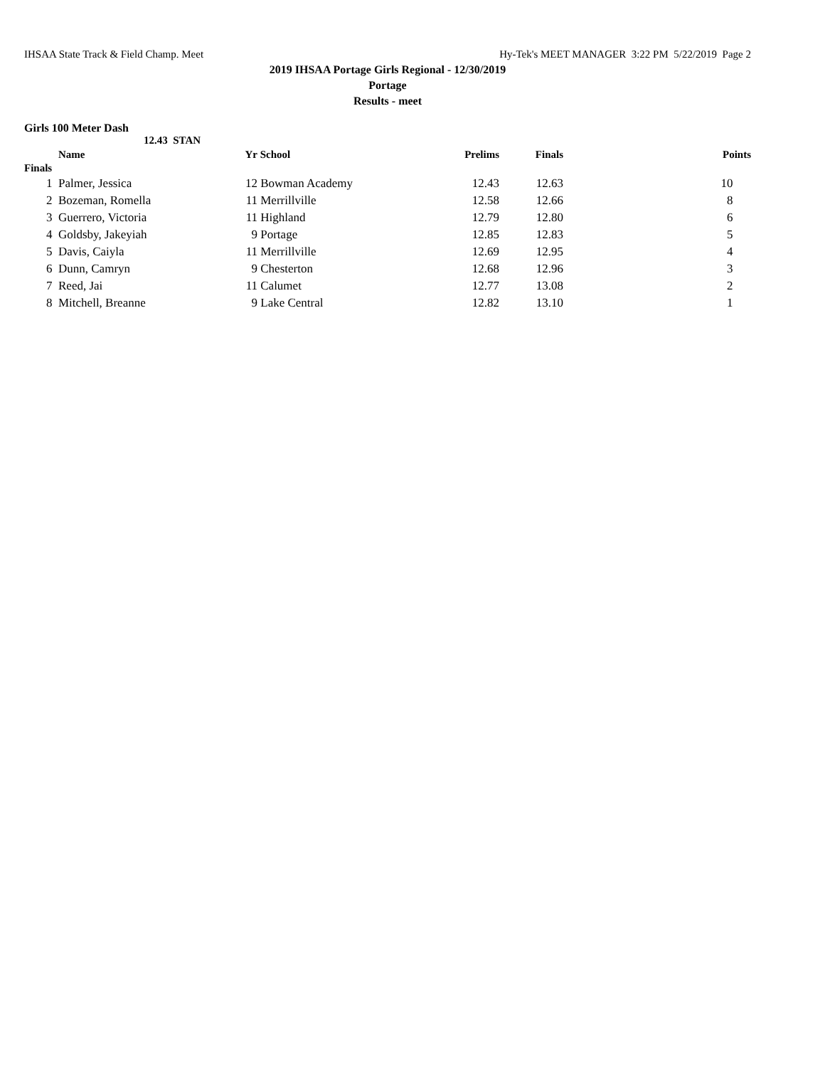IHSAA State Track & Field Champ. Meet Hy-Tek's MEET MANAGER 3:22 PM 5/22/2019 Page 2
2019 IHSAA Portage Girls Regional - 12/30/2019
Portage
Results - meet
Girls 100 Meter Dash
12.43 STAN
| | Name | Yr | School | Prelims | Finals | Points |
| --- | --- | --- | --- | --- | --- | --- |
| Finals | | | | | | |
| 1 | Palmer, Jessica | 12 | Bowman Academy | 12.43 | 12.63 | 10 |
| 2 | Bozeman, Romella | 11 | Merrillville | 12.58 | 12.66 | 8 |
| 3 | Guerrero, Victoria | 11 | Highland | 12.79 | 12.80 | 6 |
| 4 | Goldsby, Jakeyiah | 9 | Portage | 12.85 | 12.83 | 5 |
| 5 | Davis, Caiyla | 11 | Merrillville | 12.69 | 12.95 | 4 |
| 6 | Dunn, Camryn | 9 | Chesterton | 12.68 | 12.96 | 3 |
| 7 | Reed, Jai | 11 | Calumet | 12.77 | 13.08 | 2 |
| 8 | Mitchell, Breanne | 9 | Lake Central | 12.82 | 13.10 | 1 |